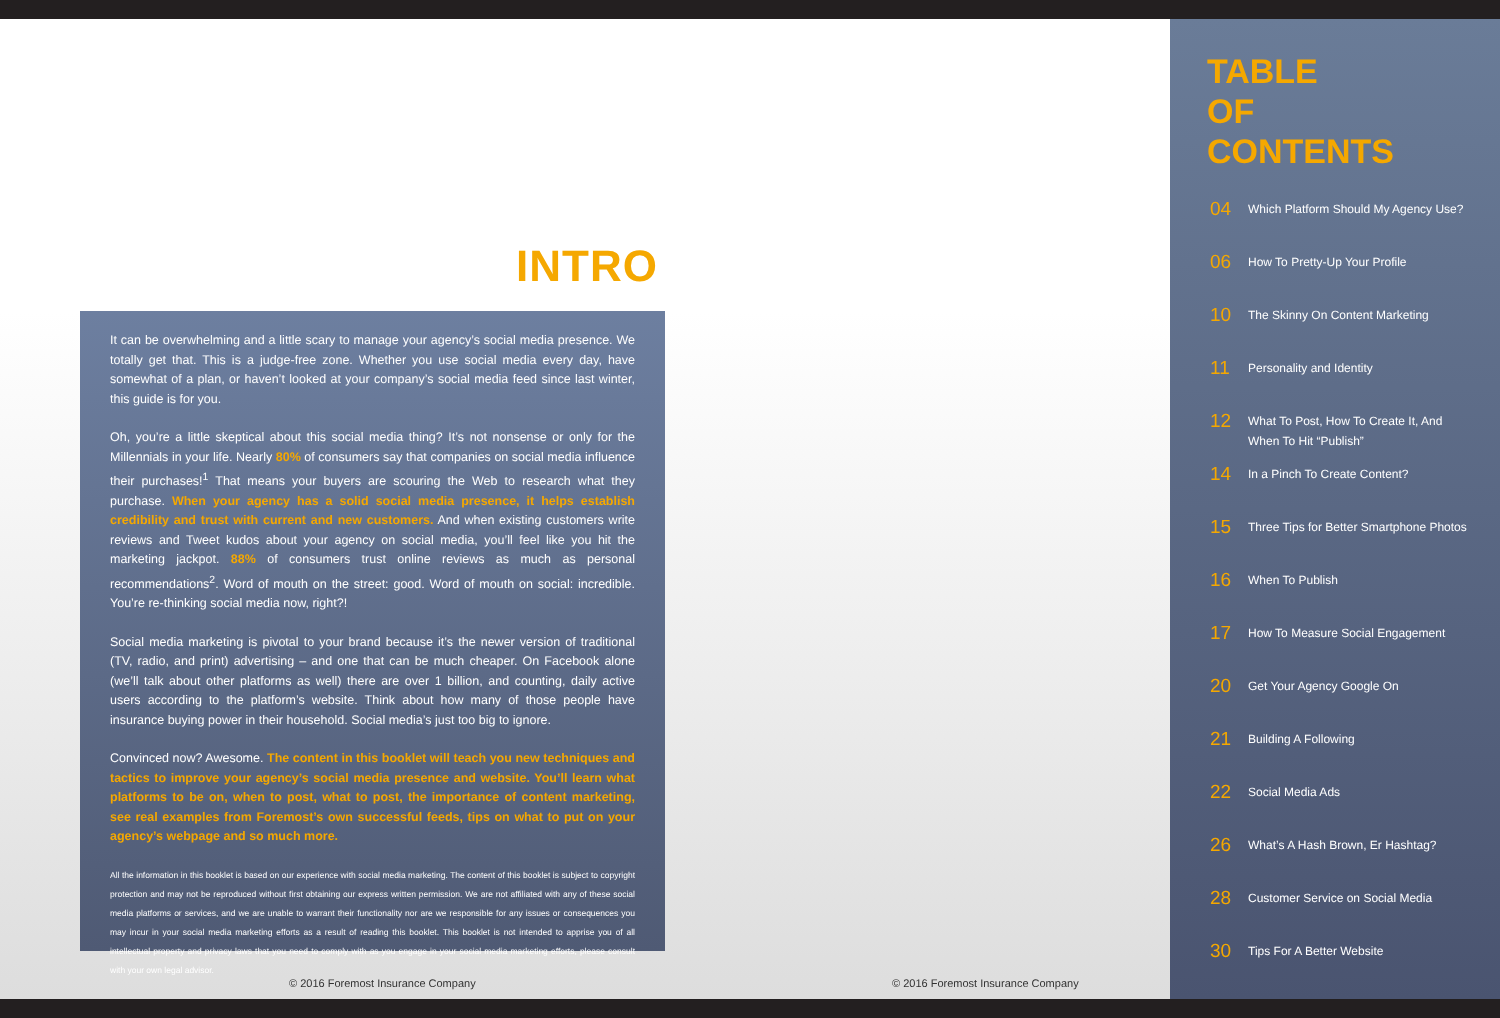INTRO
It can be overwhelming and a little scary to manage your agency’s social media presence. We totally get that. This is a judge-free zone. Whether you use social media every day, have somewhat of a plan, or haven’t looked at your company’s social media feed since last winter, this guide is for you.
Oh, you’re a little skeptical about this social media thing? It’s not nonsense or only for the Millennials in your life. Nearly 80% of consumers say that companies on social media influence their purchases!<sup>1</sup> That means your buyers are scouring the Web to research what they purchase. When your agency has a solid social media presence, it helps establish credibility and trust with current and new customers. And when existing customers write reviews and Tweet kudos about your agency on social media, you’ll feel like you hit the marketing jackpot. 88% of consumers trust online reviews as much as personal recommendations<sup>2</sup>. Word of mouth on the street: good. Word of mouth on social: incredible. You’re re-thinking social media now, right?!
Social media marketing is pivotal to your brand because it’s the newer version of traditional (TV, radio, and print) advertising – and one that can be much cheaper. On Facebook alone (we’ll talk about other platforms as well) there are over 1 billion, and counting, daily active users according to the platform’s website. Think about how many of those people have insurance buying power in their household. Social media’s just too big to ignore.
Convinced now? Awesome. The content in this booklet will teach you new techniques and tactics to improve your agency’s social media presence and website. You’ll learn what platforms to be on, when to post, what to post, the importance of content marketing, see real examples from Foremost’s own successful feeds, tips on what to put on your agency’s webpage and so much more.
All the information in this booklet is based on our experience with social media marketing. The content of this booklet is subject to copyright protection and may not be reproduced without first obtaining our express written permission. We are not affiliated with any of these social media platforms or services, and we are unable to warrant their functionality nor are we responsible for any issues or consequences you may incur in your social media marketing efforts as a result of reading this booklet. This booklet is not intended to apprise you of all intellectual property and privacy laws that you need to comply with as you engage in your social media marketing efforts, please consult with your own legal advisor.
© 2016 Foremost Insurance Company
© 2016 Foremost Insurance Company
TABLE
OF
CONTENTS
04 Which Platform Should My Agency Use?
06 How To Pretty-Up Your Profile
10 The Skinny On Content Marketing
11 Personality and Identity
12 What To Post, How To Create It, And When To Hit “Publish”
14 In a Pinch To Create Content?
15 Three Tips for Better Smartphone Photos
16 When To Publish
17 How To Measure Social Engagement
20 Get Your Agency Google On
21 Building A Following
22 Social Media Ads
26 What’s A Hash Brown, Er Hashtag?
28 Customer Service on Social Media
30 Tips For A Better Website